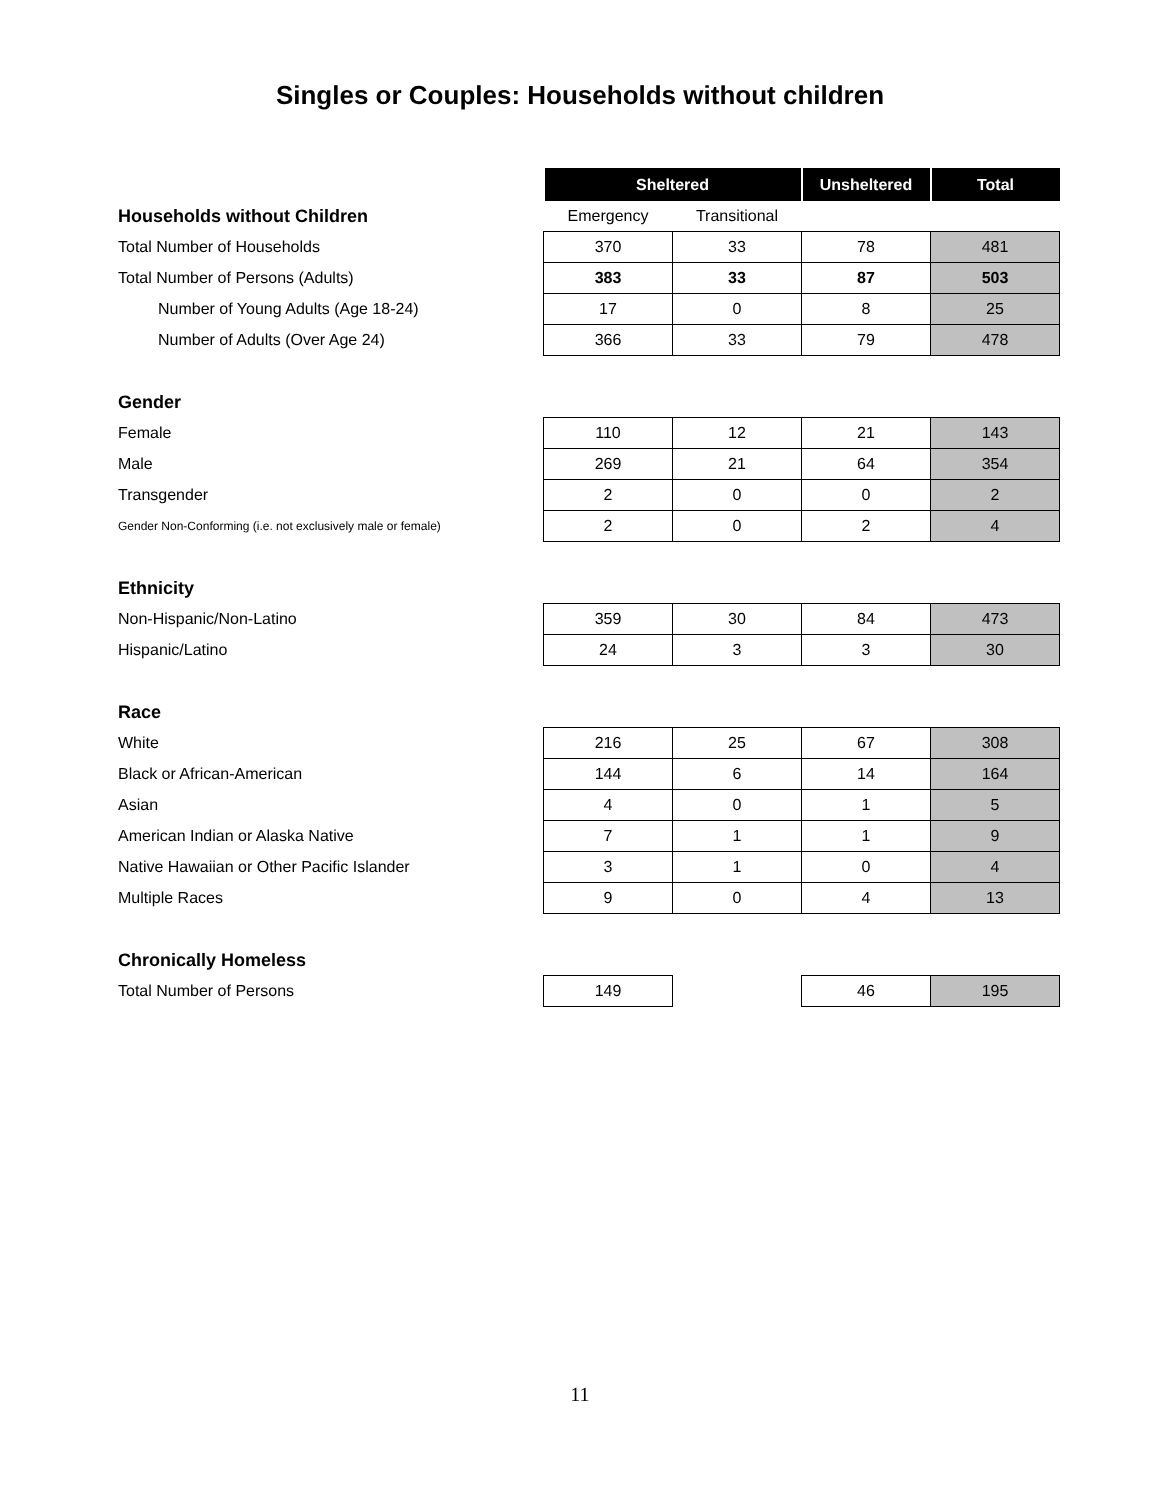Singles or Couples: Households without children
| | Sheltered | | Unsheltered | Total |
| Households without Children | Emergency | Transitional | | |
| Total Number of Households | 370 | 33 | 78 | 481 |
| Total Number of Persons (Adults) | 383 | 33 | 87 | 503 |
| Number of Young Adults (Age 18-24) | 17 | 0 | 8 | 25 |
| Number of Adults (Over Age 24) | 366 | 33 | 79 | 478 |
| Gender | | | | |
| Female | 110 | 12 | 21 | 143 |
| Male | 269 | 21 | 64 | 354 |
| Transgender | 2 | 0 | 0 | 2 |
| Gender Non-Conforming (i.e. not exclusively male or female) | 2 | 0 | 2 | 4 |
| Ethnicity | | | | |
| Non-Hispanic/Non-Latino | 359 | 30 | 84 | 473 |
| Hispanic/Latino | 24 | 3 | 3 | 30 |
| Race | | | | |
| White | 216 | 25 | 67 | 308 |
| Black or African-American | 144 | 6 | 14 | 164 |
| Asian | 4 | 0 | 1 | 5 |
| American Indian or Alaska Native | 7 | 1 | 1 | 9 |
| Native Hawaiian or Other Pacific Islander | 3 | 1 | 0 | 4 |
| Multiple Races | 9 | 0 | 4 | 13 |
| Chronically Homeless | | | | |
| Total Number of Persons | 149 | | 46 | 195 |
11